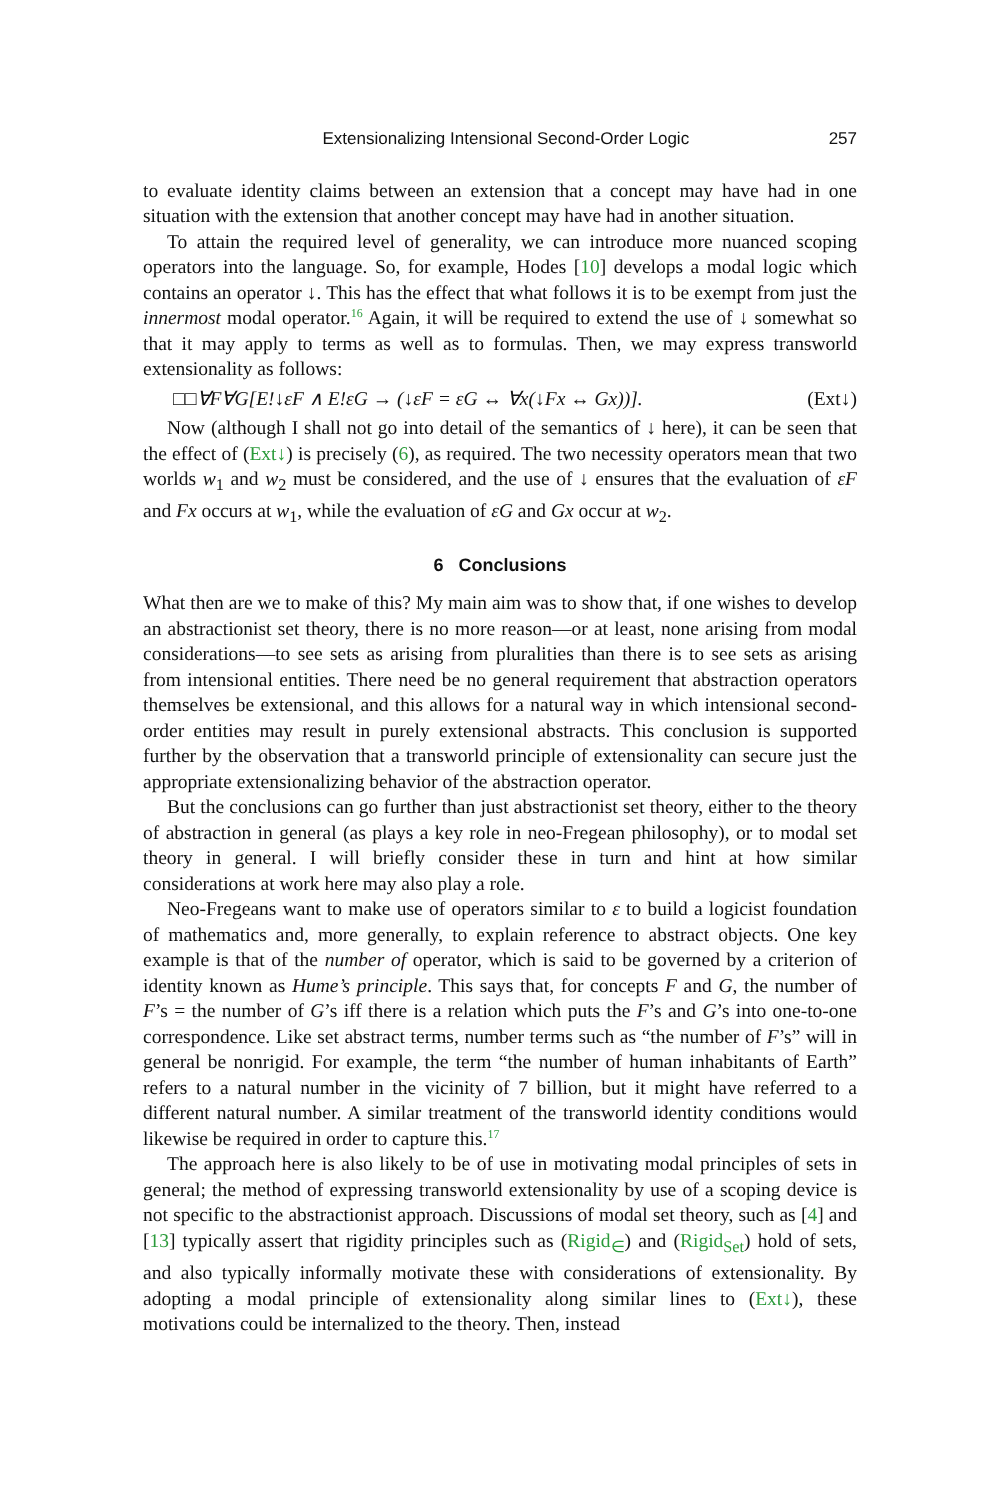Extensionalizing Intensional Second-Order Logic 257
to evaluate identity claims between an extension that a concept may have had in one situation with the extension that another concept may have had in another situation.
To attain the required level of generality, we can introduce more nuanced scoping operators into the language. So, for example, Hodes [10] develops a modal logic which contains an operator ↓. This has the effect that what follows it is to be exempt from just the innermost modal operator.<sup>16</sup> Again, it will be required to extend the use of ↓ somewhat so that it may apply to terms as well as to formulas. Then, we may express transworld extensionality as follows:
□□∀F∀G[E!↓εF ∧ E!εG → (↓εF = εG ↔ ∀x(↓Fx ↔ Gx))]. (Ext↓)
Now (although I shall not go into detail of the semantics of ↓ here), it can be seen that the effect of (Ext↓) is precisely (6), as required. The two necessity operators mean that two worlds w<sub>1</sub> and w<sub>2</sub> must be considered, and the use of ↓ ensures that the evaluation of εF and Fx occurs at w<sub>1</sub>, while the evaluation of εG and Gx occur at w<sub>2</sub>.
6 Conclusions
What then are we to make of this? My main aim was to show that, if one wishes to develop an abstractionist set theory, there is no more reason—or at least, none arising from modal considerations—to see sets as arising from pluralities than there is to see sets as arising from intensional entities. There need be no general requirement that abstraction operators themselves be extensional, and this allows for a natural way in which intensional second-order entities may result in purely extensional abstracts. This conclusion is supported further by the observation that a transworld principle of extensionality can secure just the appropriate extensionalizing behavior of the abstraction operator.
But the conclusions can go further than just abstractionist set theory, either to the theory of abstraction in general (as plays a key role in neo-Fregean philosophy), or to modal set theory in general. I will briefly consider these in turn and hint at how similar considerations at work here may also play a role.
Neo-Fregeans want to make use of operators similar to ε to build a logicist foundation of mathematics and, more generally, to explain reference to abstract objects. One key example is that of the number of operator, which is said to be governed by a criterion of identity known as Hume’s principle. This says that, for concepts F and G, the number of F’s = the number of G’s iff there is a relation which puts the F’s and G’s into one-to-one correspondence. Like set abstract terms, number terms such as “the number of F’s” will in general be nonrigid. For example, the term “the number of human inhabitants of Earth” refers to a natural number in the vicinity of 7 billion, but it might have referred to a different natural number. A similar treatment of the transworld identity conditions would likewise be required in order to capture this.<sup>17</sup>
The approach here is also likely to be of use in motivating modal principles of sets in general; the method of expressing transworld extensionality by use of a scoping device is not specific to the abstractionist approach. Discussions of modal set theory, such as [4] and [13] typically assert that rigidity principles such as (Rigid<sub>∈</sub>) and (Rigid<sub>Set</sub>) hold of sets, and also typically informally motivate these with considerations of extensionality. By adopting a modal principle of extensionality along similar lines to (Ext↓), these motivations could be internalized to the theory. Then, instead